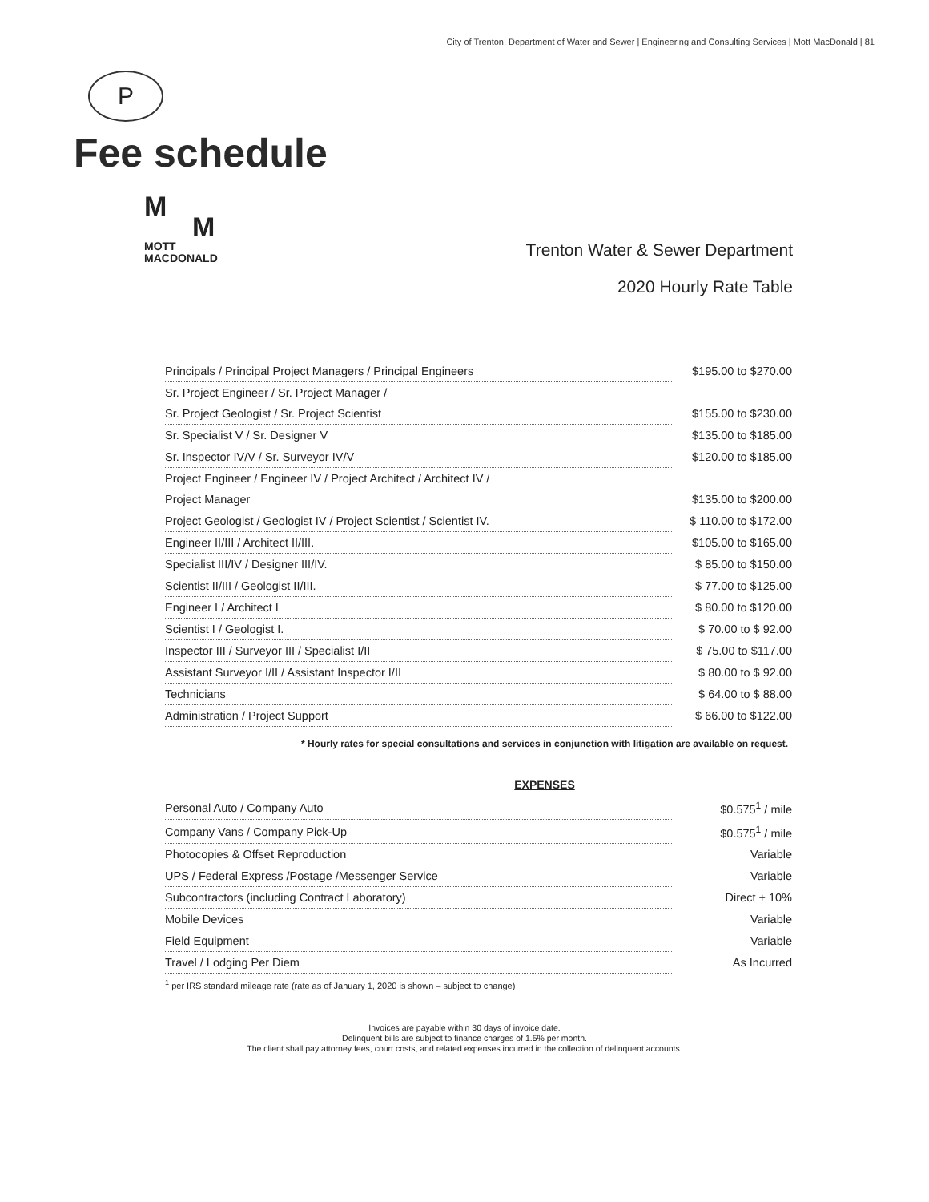City of Trenton, Department of Water and Sewer | Engineering and Consulting Services | Mott MacDonald | 81
P
Fee schedule
M
M
MOTT
MACDONALD
Trenton Water & Sewer Department
2020 Hourly Rate Table
| Principals / Principal Project Managers / Principal Engineers | $195.00 to $270.00 |
| Sr. Project Engineer / Sr. Project Manager / | |
| Sr. Project Geologist / Sr. Project Scientist | $155.00 to $230.00 |
| Sr. Specialist V / Sr. Designer V | $135.00 to $185.00 |
| Sr. Inspector IV/V / Sr. Surveyor IV/V | $120.00 to $185.00 |
| Project Engineer / Engineer IV / Project Architect / Architect IV / | |
| Project Manager | $135.00 to $200.00 |
| Project Geologist / Geologist IV / Project Scientist / Scientist IV. | $ 110.00 to $172.00 |
| Engineer II/III / Architect II/III. | $105.00 to $165.00 |
| Specialist III/IV / Designer III/IV. | $ 85.00 to $150.00 |
| Scientist II/III / Geologist II/III. | $ 77.00 to $125.00 |
| Engineer I / Architect I | $ 80.00 to $120.00 |
| Scientist I / Geologist I. | $ 70.00 to $ 92.00 |
| Inspector III / Surveyor III / Specialist I/II | $ 75.00 to $117.00 |
| Assistant Surveyor I/II / Assistant Inspector I/II | $ 80.00 to $ 92.00 |
| Technicians | $ 64.00 to $ 88.00 |
| Administration / Project Support | $ 66.00 to $122.00 |
* Hourly rates for special consultations and services in conjunction with litigation are available on request.
EXPENSES
| Personal Auto / Company Auto | $0.575<sup>1</sup> / mile |
| Company Vans / Company Pick-Up | $0.575<sup>1</sup> / mile |
| Photocopies & Offset Reproduction | Variable |
| UPS / Federal Express /Postage /Messenger Service | Variable |
| Subcontractors (including Contract Laboratory) | Direct + 10% |
| Mobile Devices | Variable |
| Field Equipment | Variable |
| Travel / Lodging Per Diem | As Incurred |
<sup>1</sup> per IRS standard mileage rate (rate as of January 1, 2020 is shown – subject to change)
Invoices are payable within 30 days of invoice date.
Delinquent bills are subject to finance charges of 1.5% per month.
The client shall pay attorney fees, court costs, and related expenses incurred in the collection of delinquent accounts.